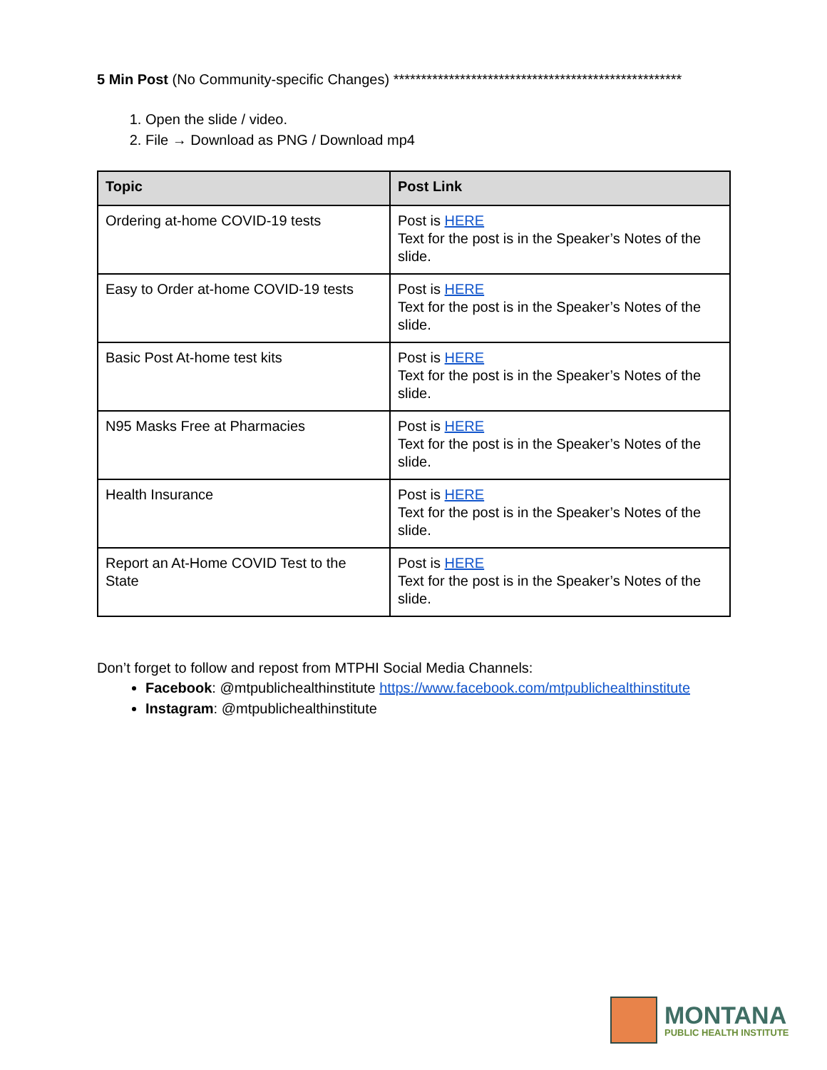5 Min Post (No Community-specific Changes) ****************************************************
1. Open the slide / video.
2. File → Download as PNG / Download mp4
| Topic | Post Link |
| --- | --- |
| Ordering at-home COVID-19 tests | Post is HERE Text for the post is in the Speaker’s Notes of the slide. |
| Easy to Order at-home COVID-19 tests | Post is HERE Text for the post is in the Speaker’s Notes of the slide. |
| Basic Post At-home test kits | Post is HERE Text for the post is in the Speaker’s Notes of the slide. |
| N95 Masks Free at Pharmacies | Post is HERE Text for the post is in the Speaker’s Notes of the slide. |
| Health Insurance | Post is HERE Text for the post is in the Speaker’s Notes of the slide. |
| Report an At-Home COVID Test to the State | Post is HERE Text for the post is in the Speaker’s Notes of the slide. |
Don’t forget to follow and repost from MTPHI Social Media Channels:
Facebook: @mtpublichealthinstitute https://www.facebook.com/mtpublichealthinstitute
Instagram: @mtpublichealthinstitute
MONTANA
PUBLIC HEALTH INSTITUTE